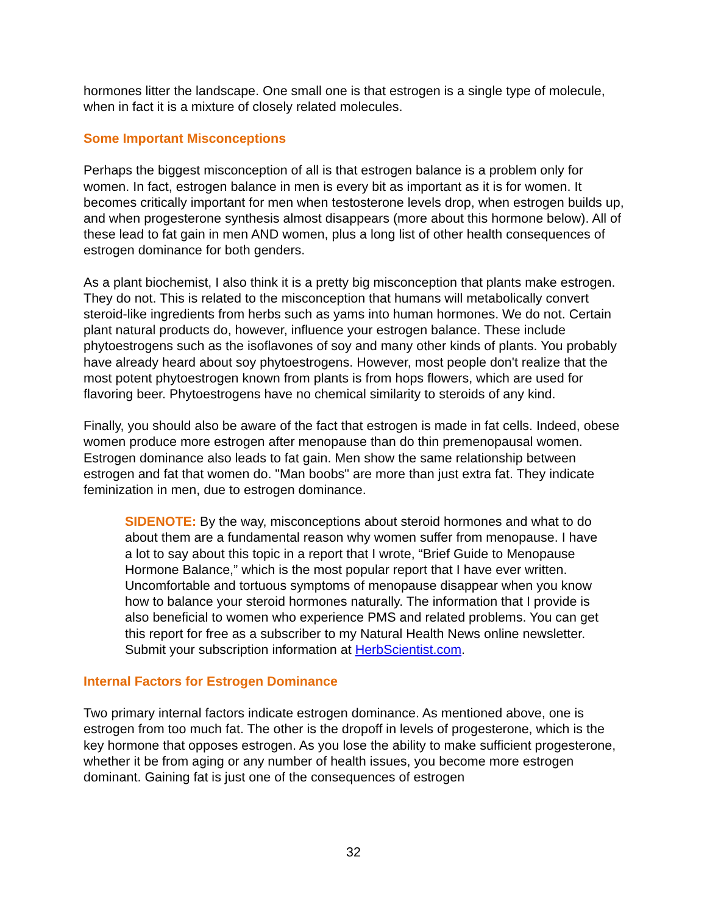hormones litter the landscape. One small one is that estrogen is a single type of molecule, when in fact it is a mixture of closely related molecules.
Some Important Misconceptions
Perhaps the biggest misconception of all is that estrogen balance is a problem only for women. In fact, estrogen balance in men is every bit as important as it is for women. It becomes critically important for men when testosterone levels drop, when estrogen builds up, and when progesterone synthesis almost disappears (more about this hormone below). All of these lead to fat gain in men AND women, plus a long list of other health consequences of estrogen dominance for both genders.
As a plant biochemist, I also think it is a pretty big misconception that plants make estrogen. They do not. This is related to the misconception that humans will metabolically convert steroid-like ingredients from herbs such as yams into human hormones. We do not. Certain plant natural products do, however, influence your estrogen balance. These include phytoestrogens such as the isoflavones of soy and many other kinds of plants. You probably have already heard about soy phytoestrogens. However, most people don't realize that the most potent phytoestrogen known from plants is from hops flowers, which are used for flavoring beer. Phytoestrogens have no chemical similarity to steroids of any kind.
Finally, you should also be aware of the fact that estrogen is made in fat cells. Indeed, obese women produce more estrogen after menopause than do thin premenopausal women. Estrogen dominance also leads to fat gain. Men show the same relationship between estrogen and fat that women do. "Man boobs" are more than just extra fat. They indicate feminization in men, due to estrogen dominance.
SIDENOTE: By the way, misconceptions about steroid hormones and what to do about them are a fundamental reason why women suffer from menopause. I have a lot to say about this topic in a report that I wrote, “Brief Guide to Menopause Hormone Balance,” which is the most popular report that I have ever written. Uncomfortable and tortuous symptoms of menopause disappear when you know how to balance your steroid hormones naturally. The information that I provide is also beneficial to women who experience PMS and related problems. You can get this report for free as a subscriber to my Natural Health News online newsletter. Submit your subscription information at HerbScientist.com.
Internal Factors for Estrogen Dominance
Two primary internal factors indicate estrogen dominance. As mentioned above, one is estrogen from too much fat. The other is the dropoff in levels of progesterone, which is the key hormone that opposes estrogen. As you lose the ability to make sufficient progesterone, whether it be from aging or any number of health issues, you become more estrogen dominant. Gaining fat is just one of the consequences of estrogen
32